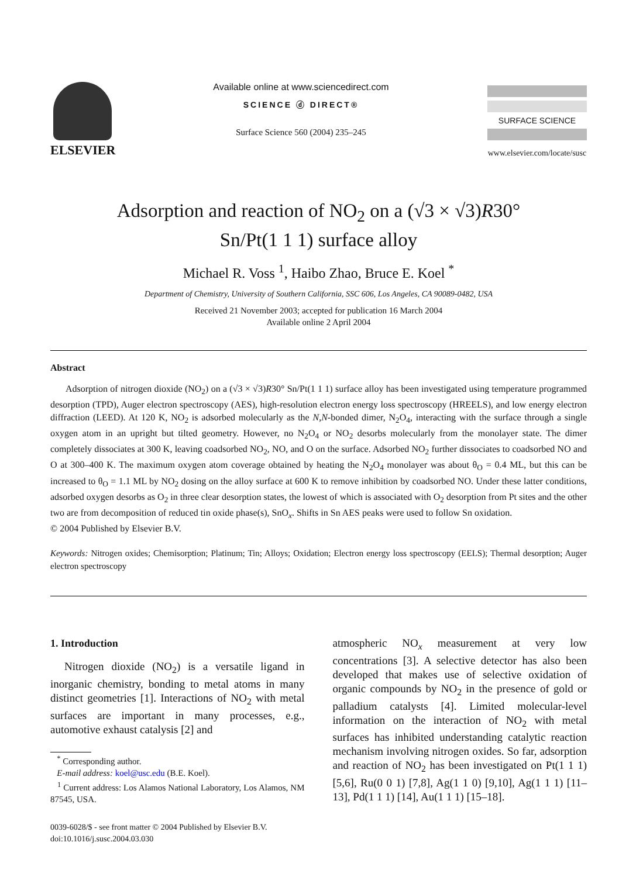ELSEVIER
Available online at www.sciencedirect.com
SCIENCE ⓓ DIRECT®
Surface Science 560 (2004) 235–245
SURFACE SCIENCE
www.elsevier.com/locate/susc
Adsorption and reaction of NO<sub>2</sub> on a (√3 × √3)R30°
Sn/Pt(1 1 1) surface alloy
Michael R. Voss <sup>1</sup>, Haibo Zhao, Bruce E. Koel <sup>*</sup>
Department of Chemistry, University of Southern California, SSC 606, Los Angeles, CA 90089-0482, USA
Received 21 November 2003; accepted for publication 16 March 2004
Available online 2 April 2004
Abstract
Adsorption of nitrogen dioxide (NO<sub>2</sub>) on a (√3 × √3)R30° Sn/Pt(1 1 1) surface alloy has been investigated using temperature programmed desorption (TPD), Auger electron spectroscopy (AES), high-resolution electron energy loss spectroscopy (HREELS), and low energy electron diffraction (LEED). At 120 K, NO<sub>2</sub> is adsorbed molecularly as the N,N-bonded dimer, N<sub>2</sub>O<sub>4</sub>, interacting with the surface through a single oxygen atom in an upright but tilted geometry. However, no N<sub>2</sub>O<sub>4</sub> or NO<sub>2</sub> desorbs molecularly from the monolayer state. The dimer completely dissociates at 300 K, leaving coadsorbed NO<sub>2</sub>, NO, and O on the surface. Adsorbed NO<sub>2</sub> further dissociates to coadsorbed NO and O at 300–400 K. The maximum oxygen atom coverage obtained by heating the N<sub>2</sub>O<sub>4</sub> monolayer was about θ<sub>O</sub> = 0.4 ML, but this can be increased to θ<sub>O</sub> = 1.1 ML by NO<sub>2</sub> dosing on the alloy surface at 600 K to remove inhibition by coadsorbed NO. Under these latter conditions, adsorbed oxygen desorbs as O<sub>2</sub> in three clear desorption states, the lowest of which is associated with O<sub>2</sub> desorption from Pt sites and the other two are from decomposition of reduced tin oxide phase(s), SnO<sub>x</sub>. Shifts in Sn AES peaks were used to follow Sn oxidation.
© 2004 Published by Elsevier B.V.
Keywords: Nitrogen oxides; Chemisorption; Platinum; Tin; Alloys; Oxidation; Electron energy loss spectroscopy (EELS); Thermal desorption; Auger electron spectroscopy
1. Introduction
Nitrogen dioxide (NO<sub>2</sub>) is a versatile ligand in inorganic chemistry, bonding to metal atoms in many distinct geometries [1]. Interactions of NO<sub>2</sub> with metal surfaces are important in many processes, e.g., automotive exhaust catalysis [2] and
<sup>*</sup> Corresponding author.
E-mail address: koel@usc.edu (B.E. Koel).
<sup>1</sup> Current address: Los Alamos National Laboratory, Los Alamos, NM 87545, USA.
0039-6028/$ - see front matter © 2004 Published by Elsevier B.V.
doi:10.1016/j.susc.2004.03.030
atmospheric NO<sub>x</sub> measurement at very low concentrations [3]. A selective detector has also been developed that makes use of selective oxidation of organic compounds by NO<sub>2</sub> in the presence of gold or palladium catalysts [4]. Limited molecular-level information on the interaction of NO<sub>2</sub> with metal surfaces has inhibited understanding catalytic reaction mechanism involving nitrogen oxides. So far, adsorption and reaction of NO<sub>2</sub> has been investigated on Pt(1 1 1) [5,6], Ru(0 0 1) [7,8], Ag(1 1 0) [9,10], Ag(1 1 1) [11–13], Pd(1 1 1) [14], Au(1 1 1) [15–18].